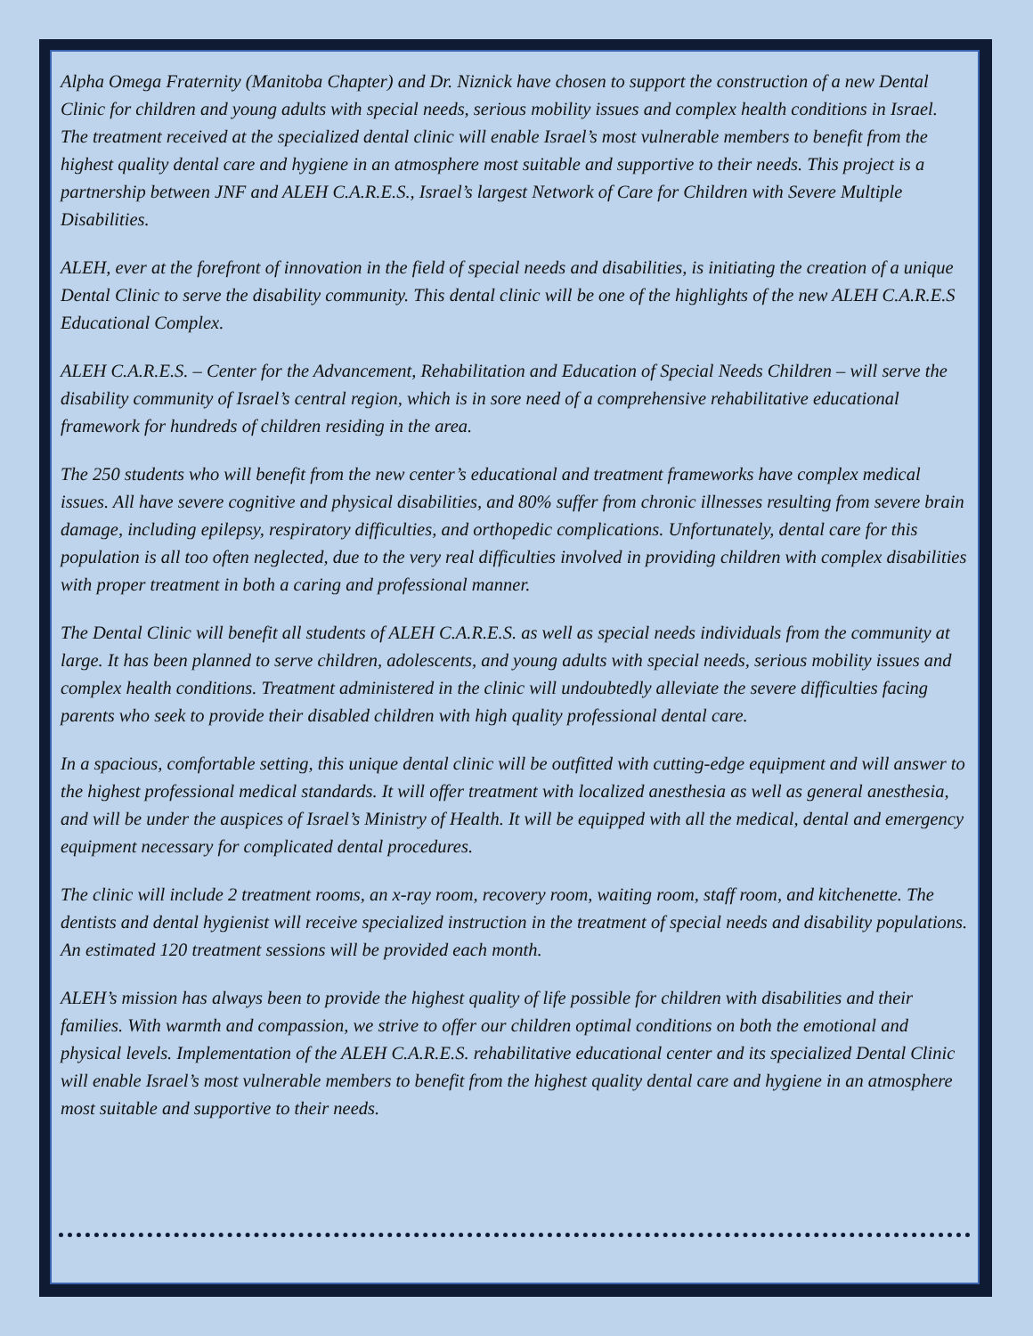Alpha Omega Fraternity (Manitoba Chapter) and Dr. Niznick have chosen to support the construction of a new Dental Clinic for children and young adults with special needs, serious mobility issues and complex health conditions in Israel. The treatment received at the specialized dental clinic will enable Israel’s most vulnerable members to benefit from the highest quality dental care and hygiene in an atmosphere most suitable and supportive to their needs. This project is a partnership between JNF and ALEH C.A.R.E.S., Israel’s largest Network of Care for Children with Severe Multiple Disabilities.
ALEH, ever at the forefront of innovation in the field of special needs and disabilities, is initiating the creation of a unique Dental Clinic to serve the disability community. This dental clinic will be one of the highlights of the new ALEH C.A.R.E.S Educational Complex.
ALEH C.A.R.E.S. – Center for the Advancement, Rehabilitation and Education of Special Needs Children – will serve the disability community of Israel’s central region, which is in sore need of a comprehensive rehabilitative educational framework for hundreds of children residing in the area.
The 250 students who will benefit from the new center’s educational and treatment frameworks have complex medical issues. All have severe cognitive and physical disabilities, and 80% suffer from chronic illnesses resulting from severe brain damage, including epilepsy, respiratory difficulties, and orthopedic complications. Unfortunately, dental care for this population is all too often neglected, due to the very real difficulties involved in providing children with complex disabilities with proper treatment in both a caring and professional manner.
The Dental Clinic will benefit all students of ALEH C.A.R.E.S. as well as special needs individuals from the community at large. It has been planned to serve children, adolescents, and young adults with special needs, serious mobility issues and complex health conditions. Treatment administered in the clinic will undoubtedly alleviate the severe difficulties facing parents who seek to provide their disabled children with high quality professional dental care.
In a spacious, comfortable setting, this unique dental clinic will be outfitted with cutting-edge equipment and will answer to the highest professional medical standards. It will offer treatment with localized anesthesia as well as general anesthesia, and will be under the auspices of Israel’s Ministry of Health. It will be equipped with all the medical, dental and emergency equipment necessary for complicated dental procedures.
The clinic will include 2 treatment rooms, an x-ray room, recovery room, waiting room, staff room, and kitchenette. The dentists and dental hygienist will receive specialized instruction in the treatment of special needs and disability populations. An estimated 120 treatment sessions will be provided each month.
ALEH’s mission has always been to provide the highest quality of life possible for children with disabilities and their families. With warmth and compassion, we strive to offer our children optimal conditions on both the emotional and physical levels. Implementation of the ALEH C.A.R.E.S. rehabilitative educational center and its specialized Dental Clinic will enable Israel’s most vulnerable members to benefit from the highest quality dental care and hygiene in an atmosphere most suitable and supportive to their needs.